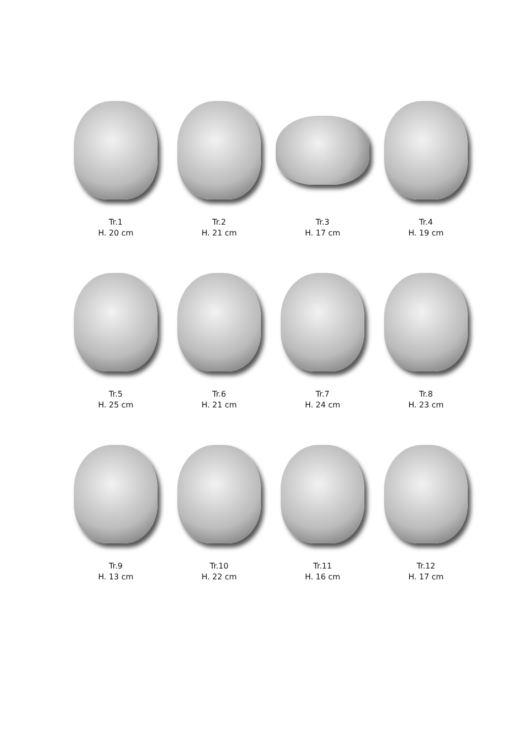Tr.1
H. 20 cm
Tr.2
H. 21 cm
Tr.3
H. 17 cm
Tr.4
H. 19 cm
Tr.5
H. 25 cm
Tr.6
H. 21 cm
Tr.7
H. 24 cm
Tr.8
H. 23 cm
Tr.9
H. 13 cm
Tr.10
H. 22 cm
Tr.11
H. 16 cm
Tr.12
H. 17 cm